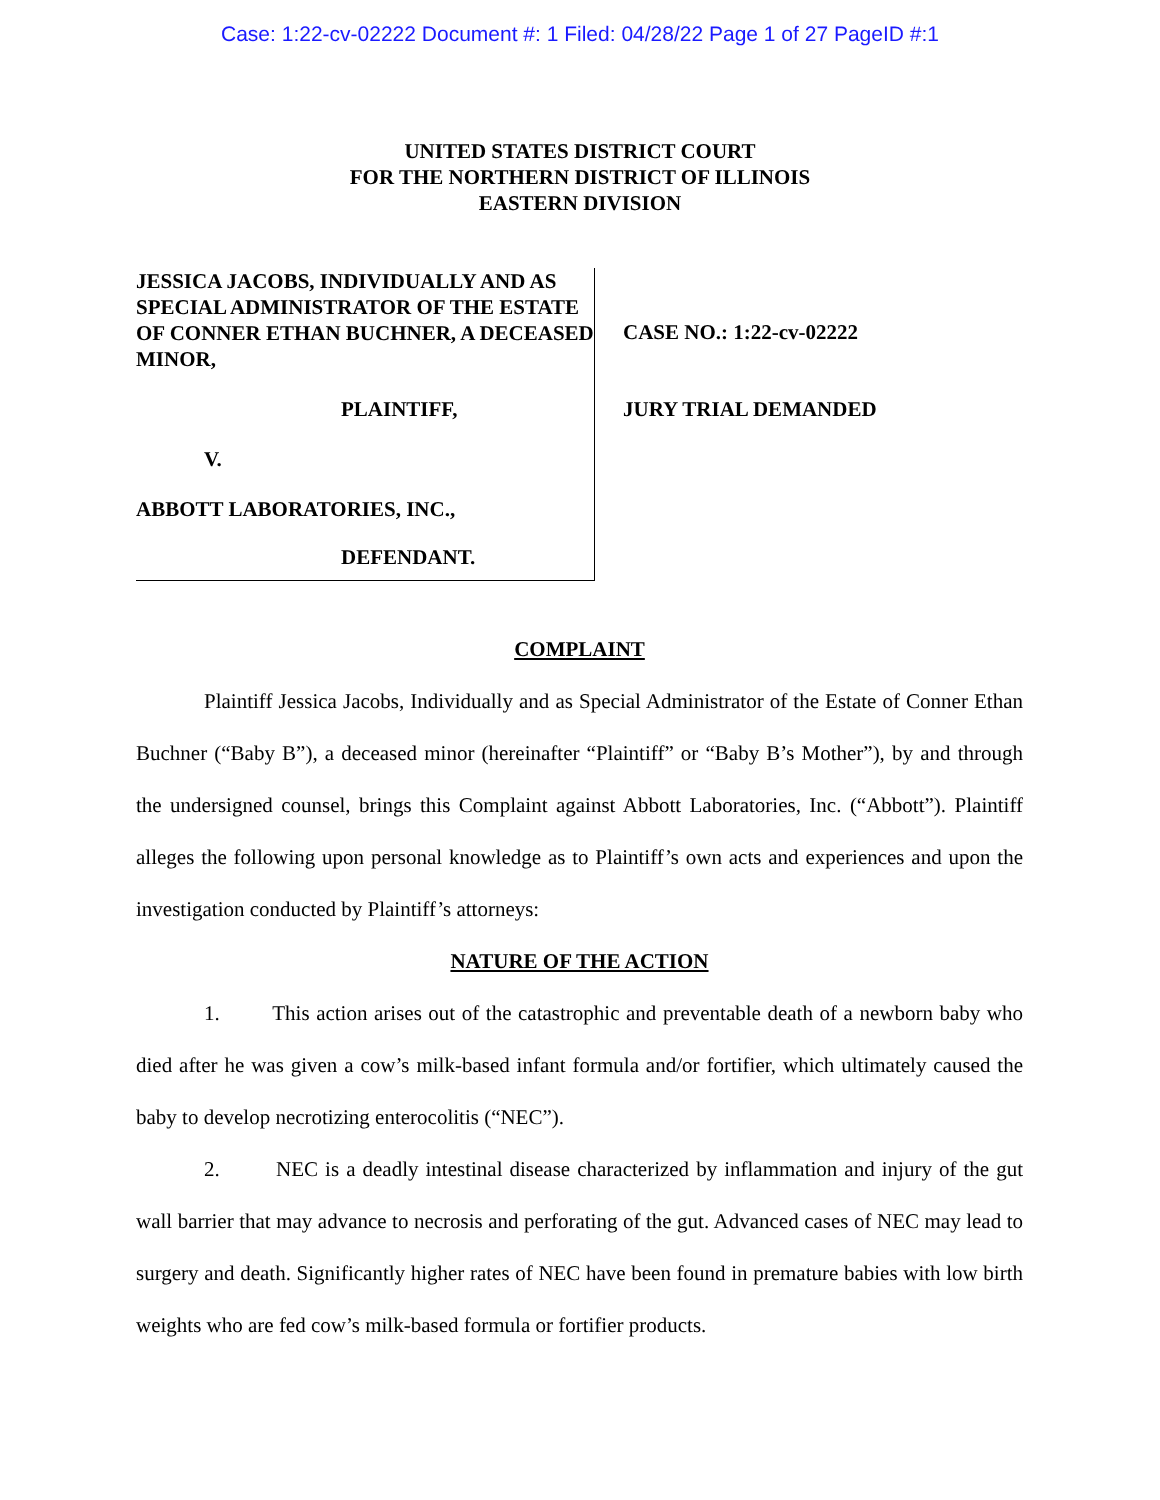Case: 1:22-cv-02222 Document #: 1 Filed: 04/28/22 Page 1 of 27 PageID #:1
UNITED STATES DISTRICT COURT
FOR THE NORTHERN DISTRICT OF ILLINOIS
EASTERN DIVISION
JESSICA JACOBS, INDIVIDUALLY AND AS SPECIAL ADMINISTRATOR OF THE ESTATE OF CONNER ETHAN BUCHNER, A DECEASED MINOR,
PLAINTIFF,
V.
ABBOTT LABORATORIES, INC.,
DEFENDANT.
CASE NO.: 1:22-cv-02222
JURY TRIAL DEMANDED
COMPLAINT
Plaintiff Jessica Jacobs, Individually and as Special Administrator of the Estate of Conner Ethan Buchner (“Baby B”), a deceased minor (hereinafter “Plaintiff” or “Baby B’s Mother”), by and through the undersigned counsel, brings this Complaint against Abbott Laboratories, Inc. (“Abbott”). Plaintiff alleges the following upon personal knowledge as to Plaintiff’s own acts and experiences and upon the investigation conducted by Plaintiff’s attorneys:
NATURE OF THE ACTION
1. This action arises out of the catastrophic and preventable death of a newborn baby who died after he was given a cow’s milk-based infant formula and/or fortifier, which ultimately caused the baby to develop necrotizing enterocolitis (“NEC”).
2. NEC is a deadly intestinal disease characterized by inflammation and injury of the gut wall barrier that may advance to necrosis and perforating of the gut. Advanced cases of NEC may lead to surgery and death. Significantly higher rates of NEC have been found in premature babies with low birth weights who are fed cow’s milk-based formula or fortifier products.